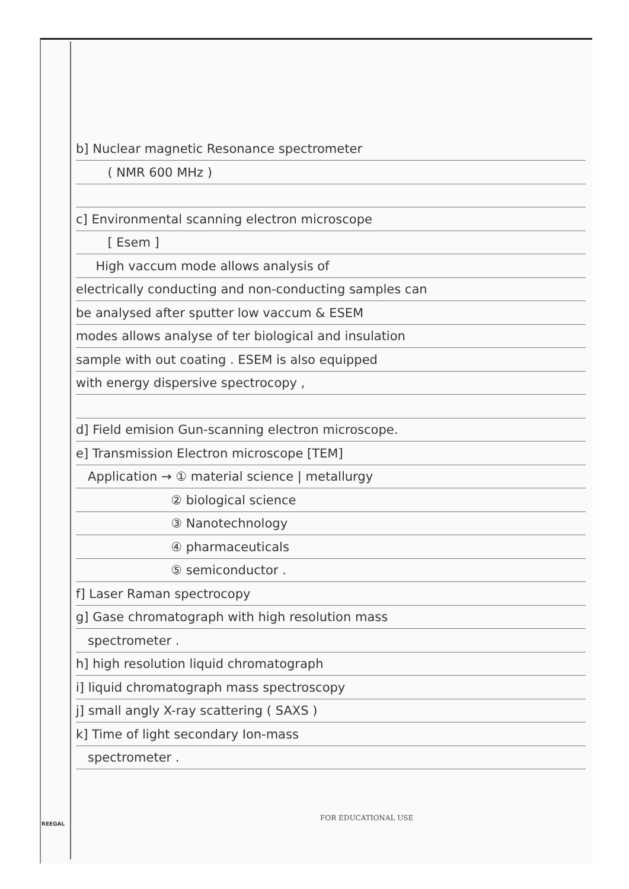b] Nuclear magnetic Resonance spectrometer
( NMR 600 MHz )
c] Environmental scanning electron microscope
[ Esem ]
High vaccum mode allows analysis of
electrically conducting and non-conducting samples can
be analysed after sputter low vaccum & ESEM
modes allows analyse of ter biological and insulation
sample with out coating . ESEM is also equipped
with energy dispersive spectrocopy ,
d] Field emision Gun-scanning electron microscope.
e] Transmission Electron microscope [TEM]
Application → ① material science | metallurgy
② biological science
③ Nanotechnology
④ pharmaceuticals
⑤ semiconductor .
f] Laser Raman spectrocopy
g] Gase chromatograph with high resolution mass
spectrometer .
h] high resolution liquid chromatograph
i] liquid chromatograph mass spectroscopy
j] small angly X-ray scattering ( SAXS )
k] Time of light secondary Ion-mass
spectrometer .
FOR EDUCATIONAL USE
REEGAL